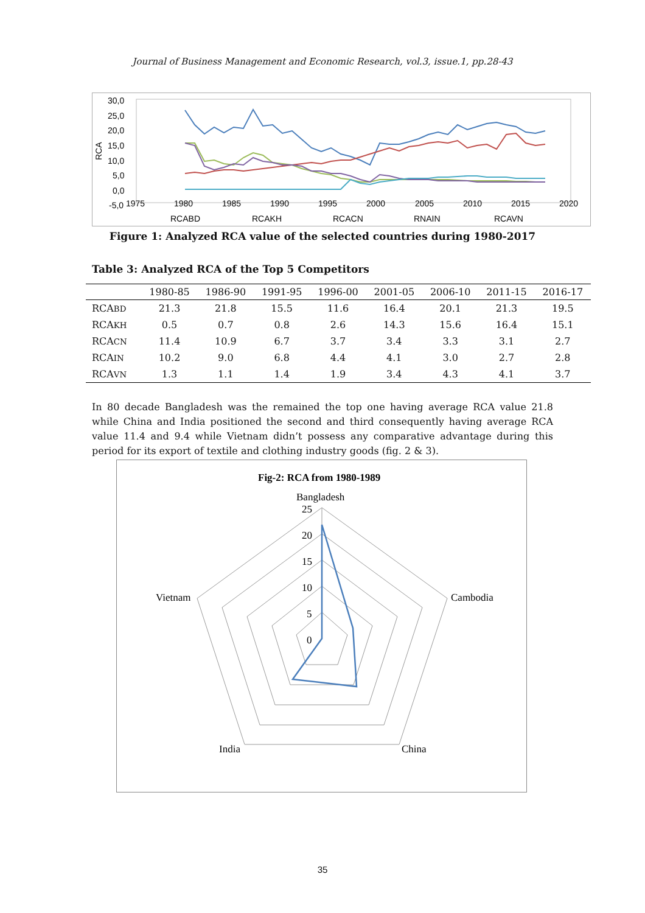Journal of Business Management and Economic Research, vol.3, issue.1, pp.28-43
30,0
25,0
20,0
15,0
10,0
5,0
0,0
-5,0
RCA
1975
1980
1985
1990
1995
2000
2005
2010
2015
2020
RCABD
RCAKH
RCACN
RNAIN
RCAVN
Figure 1: Analyzed RCA value of the selected countries during 1980-2017
Table 3: Analyzed RCA of the Top 5 Competitors
| | 1980-85 | 1986-90 | 1991-95 | 1996-00 | 2001-05 | 2006-10 | 2011-15 | 2016-17 |
| --- | --- | --- | --- | --- | --- | --- | --- | --- |
| RCA BD | 21.3 | 21.8 | 15.5 | 11.6 | 16.4 | 20.1 | 21.3 | 19.5 |
| RCA KH | 0.5 | 0.7 | 0.8 | 2.6 | 14.3 | 15.6 | 16.4 | 15.1 |
| RCA CN | 11.4 | 10.9 | 6.7 | 3.7 | 3.4 | 3.3 | 3.1 | 2.7 |
| RCA IN | 10.2 | 9.0 | 6.8 | 4.4 | 4.1 | 3.0 | 2.7 | 2.8 |
| RCA VN | 1.3 | 1.1 | 1.4 | 1.9 | 3.4 | 4.3 | 4.1 | 3.7 |
In 80 decade Bangladesh was the remained the top one having average RCA value 21.8 while China and India positioned the second and third consequently having average RCA value 11.4 and 9.4 while Vietnam didn’t possess any comparative advantage during this period for its export of textile and clothing industry goods (fig. 2 & 3).
Fig-2: RCA from 1980-1989
Bangladesh
25
20
15
10
5
0
Cambodia
Vietnam
China
India
35